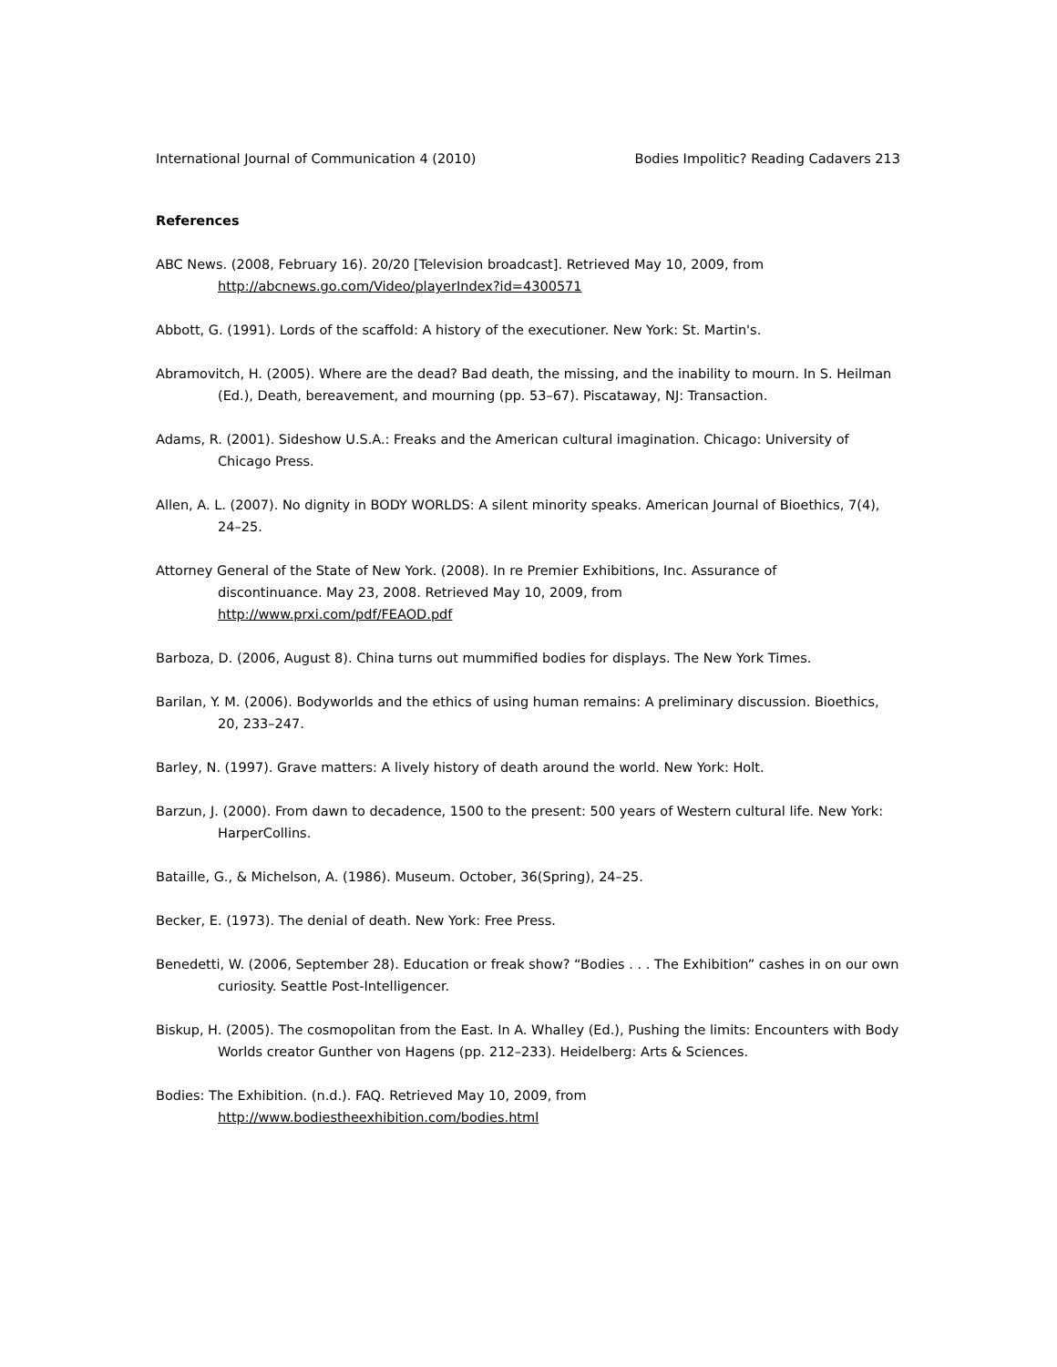International Journal of Communication 4 (2010) Bodies Impolitic? Reading Cadavers 213
References
ABC News. (2008, February 16). 20/20 [Television broadcast]. Retrieved May 10, 2009, from
http://abcnews.go.com/Video/playerIndex?id=4300571
Abbott, G. (1991). Lords of the scaffold: A history of the executioner. New York: St. Martin's.
Abramovitch, H. (2005). Where are the dead? Bad death, the missing, and the inability to mourn. In S. Heilman (Ed.), Death, bereavement, and mourning (pp. 53–67). Piscataway, NJ: Transaction.
Adams, R. (2001). Sideshow U.S.A.: Freaks and the American cultural imagination. Chicago: University of Chicago Press.
Allen, A. L. (2007). No dignity in BODY WORLDS: A silent minority speaks. American Journal of Bioethics, 7(4), 24–25.
Attorney General of the State of New York. (2008). In re Premier Exhibitions, Inc. Assurance of
discontinuance. May 23, 2008. Retrieved May 10, 2009, from
http://www.prxi.com/pdf/FEAOD.pdf
Barboza, D. (2006, August 8). China turns out mummified bodies for displays. The New York Times.
Barilan, Y. M. (2006). Bodyworlds and the ethics of using human remains: A preliminary discussion. Bioethics, 20, 233–247.
Barley, N. (1997). Grave matters: A lively history of death around the world. New York: Holt.
Barzun, J. (2000). From dawn to decadence, 1500 to the present: 500 years of Western cultural life. New York: HarperCollins.
Bataille, G., & Michelson, A. (1986). Museum. October, 36(Spring), 24–25.
Becker, E. (1973). The denial of death. New York: Free Press.
Benedetti, W. (2006, September 28). Education or freak show? “Bodies . . . The Exhibition” cashes in on our own curiosity. Seattle Post-Intelligencer.
Biskup, H. (2005). The cosmopolitan from the East. In A. Whalley (Ed.), Pushing the limits: Encounters with Body Worlds creator Gunther von Hagens (pp. 212–233). Heidelberg: Arts & Sciences.
Bodies: The Exhibition. (n.d.). FAQ. Retrieved May 10, 2009, from
http://www.bodiestheexhibition.com/bodies.html